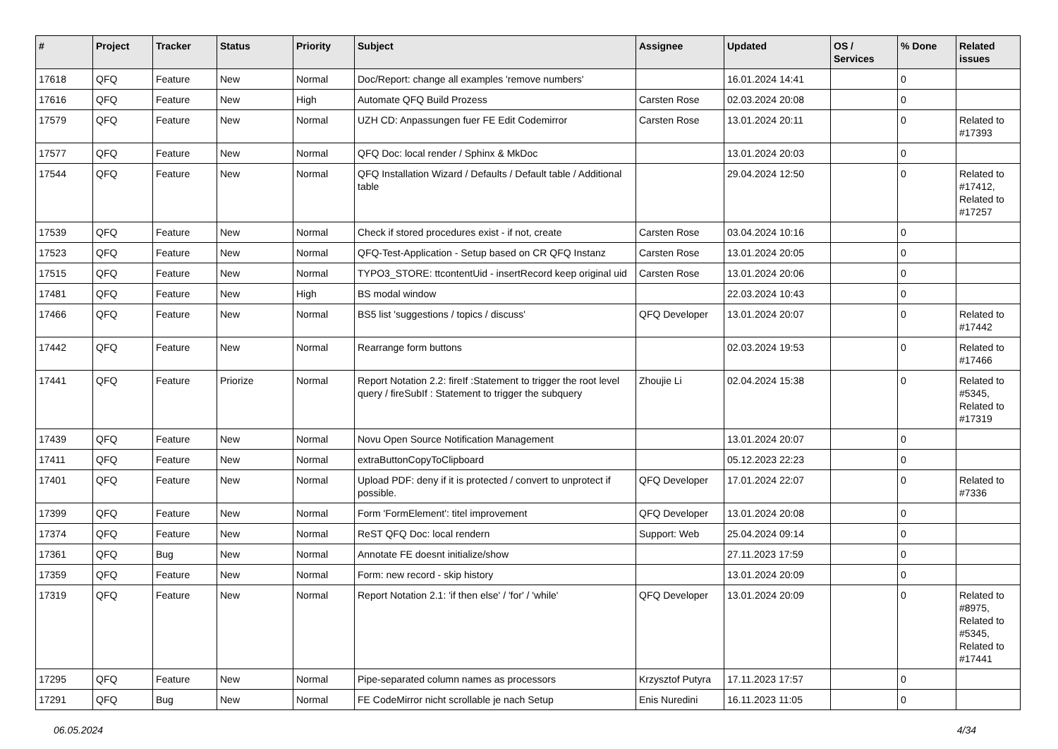| # | Project | Tracker | Status | Priority | Subject | Assignee | Updated | OS / Services | % Done | Related issues |
| --- | --- | --- | --- | --- | --- | --- | --- | --- | --- | --- |
| 17618 | QFQ | Feature | New | Normal | Doc/Report: change all examples 'remove numbers' | | 16.01.2024 14:41 | | 0 | |
| 17616 | QFQ | Feature | New | High | Automate QFQ Build Prozess | Carsten Rose | 02.03.2024 20:08 | | 0 | |
| 17579 | QFQ | Feature | New | Normal | UZH CD: Anpassungen fuer FE Edit Codemirror | Carsten Rose | 13.01.2024 20:11 | | 0 | Related to #17393 |
| 17577 | QFQ | Feature | New | Normal | QFQ Doc: local render / Sphinx & MkDoc | | 13.01.2024 20:03 | | 0 | |
| 17544 | QFQ | Feature | New | Normal | QFQ Installation Wizard / Defaults / Default table / Additional table | | 29.04.2024 12:50 | | 0 | Related to #17412, Related to #17257 |
| 17539 | QFQ | Feature | New | Normal | Check if stored procedures exist - if not, create | Carsten Rose | 03.04.2024 10:16 | | 0 | |
| 17523 | QFQ | Feature | New | Normal | QFQ-Test-Application - Setup based on CR QFQ Instanz | Carsten Rose | 13.01.2024 20:05 | | 0 | |
| 17515 | QFQ | Feature | New | Normal | TYPO3_STORE: ttcontentUid - insertRecord keep original uid | Carsten Rose | 13.01.2024 20:06 | | 0 | |
| 17481 | QFQ | Feature | New | High | BS modal window | | 22.03.2024 10:43 | | 0 | |
| 17466 | QFQ | Feature | New | Normal | BS5 list 'suggestions / topics / discuss' | QFQ Developer | 13.01.2024 20:07 | | 0 | Related to #17442 |
| 17442 | QFQ | Feature | New | Normal | Rearrange form buttons | | 02.03.2024 19:53 | | 0 | Related to #17466 |
| 17441 | QFQ | Feature | Priorize | Normal | Report Notation 2.2: fireIf :Statement to trigger the root level query / fireSubIf : Statement to trigger the subquery | Zhoujie Li | 02.04.2024 15:38 | | 0 | Related to #5345, Related to #17319 |
| 17439 | QFQ | Feature | New | Normal | Novu Open Source Notification Management | | 13.01.2024 20:07 | | 0 | |
| 17411 | QFQ | Feature | New | Normal | extraButtonCopyToClipboard | | 05.12.2023 22:23 | | 0 | |
| 17401 | QFQ | Feature | New | Normal | Upload PDF: deny if it is protected / convert to unprotect if possible. | QFQ Developer | 17.01.2024 22:07 | | 0 | Related to #7336 |
| 17399 | QFQ | Feature | New | Normal | Form 'FormElement': titel improvement | QFQ Developer | 13.01.2024 20:08 | | 0 | |
| 17374 | QFQ | Feature | New | Normal | ReST QFQ Doc: local rendern | Support: Web | 25.04.2024 09:14 | | 0 | |
| 17361 | QFQ | Bug | New | Normal | Annotate FE doesnt initialize/show | | 27.11.2023 17:59 | | 0 | |
| 17359 | QFQ | Feature | New | Normal | Form: new record - skip history | | 13.01.2024 20:09 | | 0 | |
| 17319 | QFQ | Feature | New | Normal | Report Notation 2.1: 'if then else' / 'for' / 'while' | QFQ Developer | 13.01.2024 20:09 | | 0 | Related to #8975, Related to #5345, Related to #17441 |
| 17295 | QFQ | Feature | New | Normal | Pipe-separated column names as processors | Krzysztof Putyra | 17.11.2023 17:57 | | 0 | |
| 17291 | QFQ | Bug | New | Normal | FE CodeMirror nicht scrollable je nach Setup | Enis Nuredini | 16.11.2023 11:05 | | 0 | |
06.05.2024 4/34